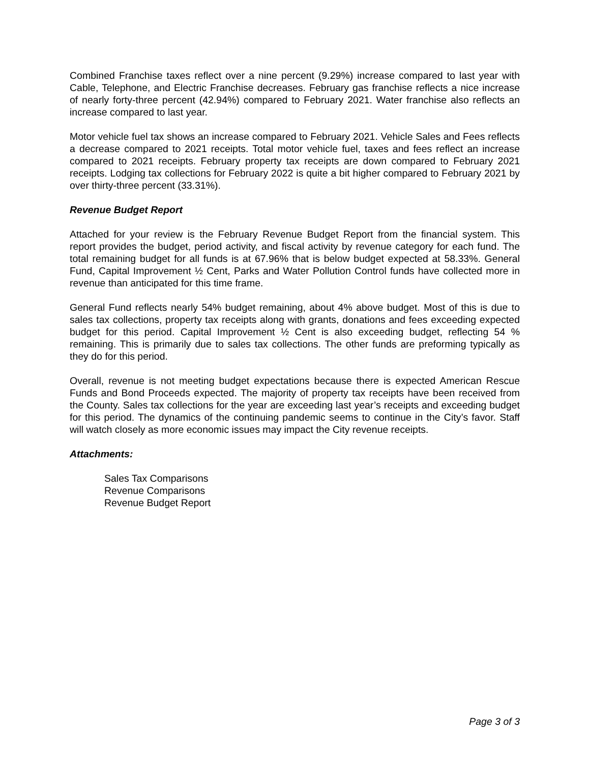Combined Franchise taxes reflect over a nine percent (9.29%) increase compared to last year with Cable, Telephone, and Electric Franchise decreases. February gas franchise reflects a nice increase of nearly forty-three percent (42.94%) compared to February 2021. Water franchise also reflects an increase compared to last year.
Motor vehicle fuel tax shows an increase compared to February 2021. Vehicle Sales and Fees reflects a decrease compared to 2021 receipts. Total motor vehicle fuel, taxes and fees reflect an increase compared to 2021 receipts. February property tax receipts are down compared to February 2021 receipts. Lodging tax collections for February 2022 is quite a bit higher compared to February 2021 by over thirty-three percent (33.31%).
Revenue Budget Report
Attached for your review is the February Revenue Budget Report from the financial system. This report provides the budget, period activity, and fiscal activity by revenue category for each fund. The total remaining budget for all funds is at 67.96% that is below budget expected at 58.33%. General Fund, Capital Improvement ½ Cent, Parks and Water Pollution Control funds have collected more in revenue than anticipated for this time frame.
General Fund reflects nearly 54% budget remaining, about 4% above budget. Most of this is due to sales tax collections, property tax receipts along with grants, donations and fees exceeding expected budget for this period. Capital Improvement ½ Cent is also exceeding budget, reflecting 54 % remaining. This is primarily due to sales tax collections. The other funds are preforming typically as they do for this period.
Overall, revenue is not meeting budget expectations because there is expected American Rescue Funds and Bond Proceeds expected. The majority of property tax receipts have been received from the County. Sales tax collections for the year are exceeding last year’s receipts and exceeding budget for this period. The dynamics of the continuing pandemic seems to continue in the City’s favor. Staff will watch closely as more economic issues may impact the City revenue receipts.
Attachments:
Sales Tax Comparisons
Revenue Comparisons
Revenue Budget Report
Page 3 of 3